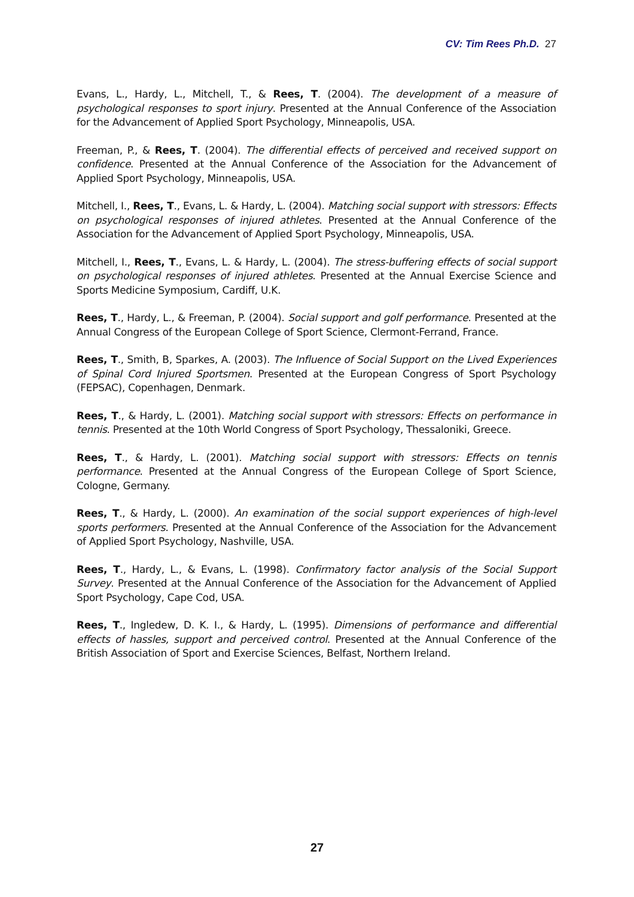CV: Tim Rees Ph.D. 27
Evans, L., Hardy, L., Mitchell, T., & Rees, T. (2004). The development of a measure of psychological responses to sport injury. Presented at the Annual Conference of the Association for the Advancement of Applied Sport Psychology, Minneapolis, USA.
Freeman, P., & Rees, T. (2004). The differential effects of perceived and received support on confidence. Presented at the Annual Conference of the Association for the Advancement of Applied Sport Psychology, Minneapolis, USA.
Mitchell, I., Rees, T., Evans, L. & Hardy, L. (2004). Matching social support with stressors: Effects on psychological responses of injured athletes. Presented at the Annual Conference of the Association for the Advancement of Applied Sport Psychology, Minneapolis, USA.
Mitchell, I., Rees, T., Evans, L. & Hardy, L. (2004). The stress-buffering effects of social support on psychological responses of injured athletes. Presented at the Annual Exercise Science and Sports Medicine Symposium, Cardiff, U.K.
Rees, T., Hardy, L., & Freeman, P. (2004). Social support and golf performance. Presented at the Annual Congress of the European College of Sport Science, Clermont-Ferrand, France.
Rees, T., Smith, B, Sparkes, A. (2003). The Influence of Social Support on the Lived Experiences of Spinal Cord Injured Sportsmen. Presented at the European Congress of Sport Psychology (FEPSAC), Copenhagen, Denmark.
Rees, T., & Hardy, L. (2001). Matching social support with stressors: Effects on performance in tennis. Presented at the 10th World Congress of Sport Psychology, Thessaloniki, Greece.
Rees, T., & Hardy, L. (2001). Matching social support with stressors: Effects on tennis performance. Presented at the Annual Congress of the European College of Sport Science, Cologne, Germany.
Rees, T., & Hardy, L. (2000). An examination of the social support experiences of high-level sports performers. Presented at the Annual Conference of the Association for the Advancement of Applied Sport Psychology, Nashville, USA.
Rees, T., Hardy, L., & Evans, L. (1998). Confirmatory factor analysis of the Social Support Survey. Presented at the Annual Conference of the Association for the Advancement of Applied Sport Psychology, Cape Cod, USA.
Rees, T., Ingledew, D. K. I., & Hardy, L. (1995). Dimensions of performance and differential effects of hassles, support and perceived control. Presented at the Annual Conference of the British Association of Sport and Exercise Sciences, Belfast, Northern Ireland.
27